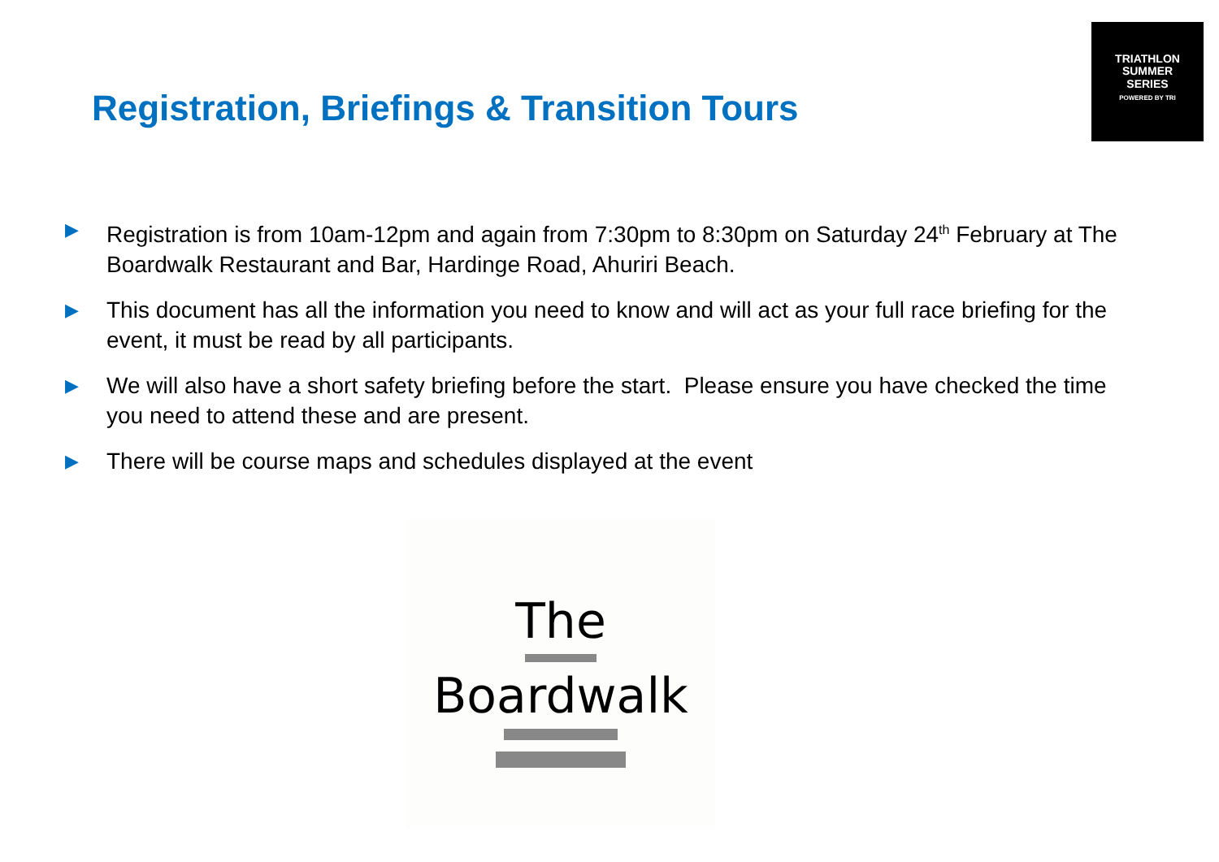TRIATHLON
SUMMER
SERIES
POWERED BY TRI
Registration, Briefings & Transition Tours
▶ Registration is from 10am-12pm and again from 7:30pm to 8:30pm on Saturday 24<sup>th</sup> February at The Boardwalk Restaurant and Bar, Hardinge Road, Ahuriri Beach.
▶ This document has all the information you need to know and will act as your full race briefing for the event, it must be read by all participants.
▶ We will also have a short safety briefing before the start. Please ensure you have checked the time you need to attend these and are present.
▶ There will be course maps and schedules displayed at the event
The
Boardwalk